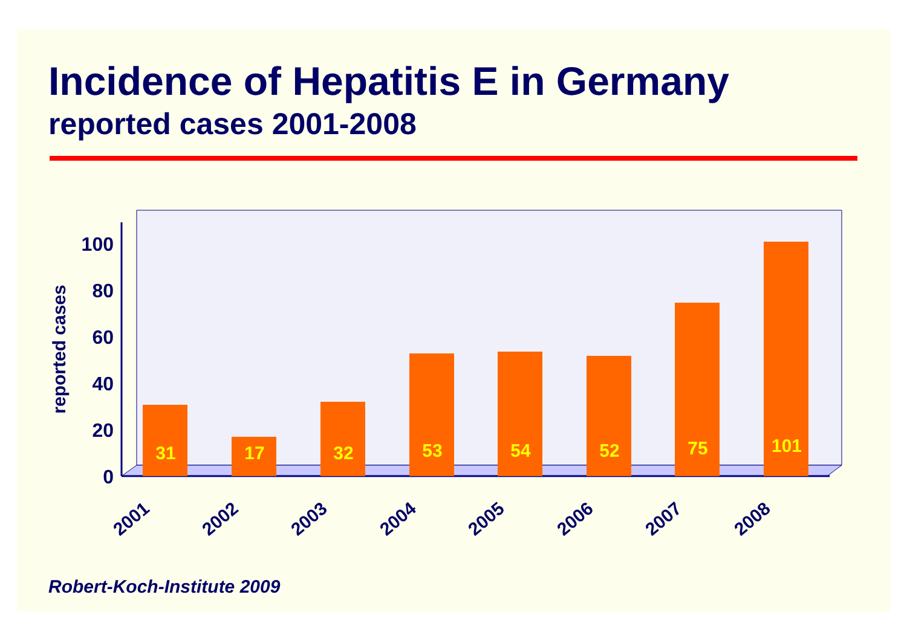Incidence of Hepatitis E in Germany
reported cases 2001-2008
0
20
40
60
80
100
reported cases
31
17
32
53
54
52
75
101
2001
2002
2003
2004
2005
2006
2007
2008
Robert-Koch-Institute 2009